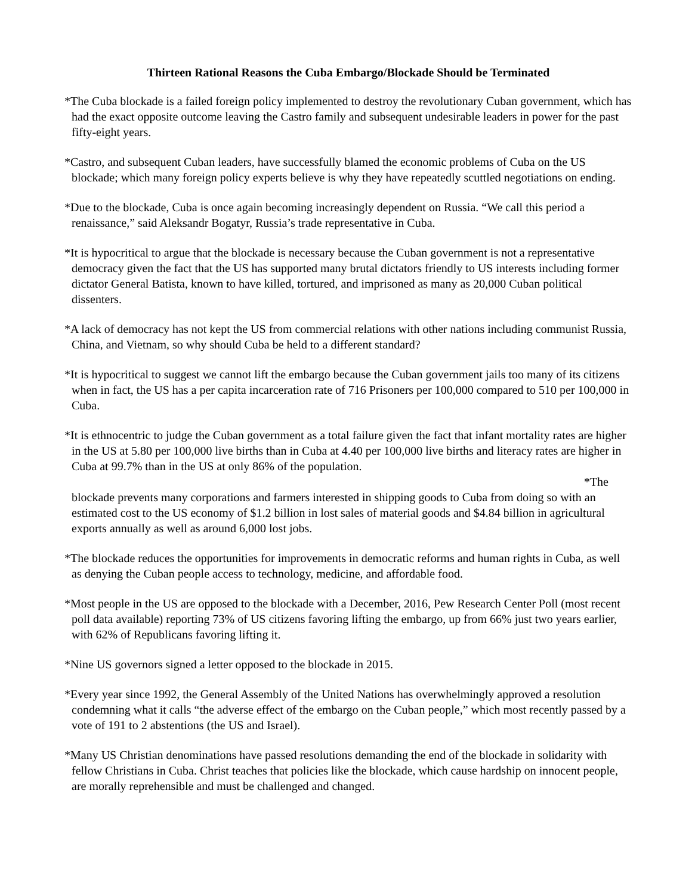Thirteen Rational Reasons the Cuba Embargo/Blockade Should be Terminated
*The Cuba blockade is a failed foreign policy implemented to destroy the revolutionary Cuban government, which has had the exact opposite outcome leaving the Castro family and subsequent undesirable leaders in power for the past fifty-eight years.
*Castro, and subsequent Cuban leaders, have successfully blamed the economic problems of Cuba on the US blockade; which many foreign policy experts believe is why they have repeatedly scuttled negotiations on ending.
*Due to the blockade, Cuba is once again becoming increasingly dependent on Russia. “We call this period a renaissance,” said Aleksandr Bogatyr, Russia’s trade representative in Cuba.
*It is hypocritical to argue that the blockade is necessary because the Cuban government is not a representative democracy given the fact that the US has supported many brutal dictators friendly to US interests including former dictator General Batista, known to have killed, tortured, and imprisoned as many as 20,000 Cuban political dissenters.
*A lack of democracy has not kept the US from commercial relations with other nations including communist Russia, China, and Vietnam, so why should Cuba be held to a different standard?
*It is hypocritical to suggest we cannot lift the embargo because the Cuban government jails too many of its citizens when in fact, the US has a per capita incarceration rate of 716 Prisoners per 100,000 compared to 510 per 100,000 in Cuba.
*It is ethnocentric to judge the Cuban government as a total failure given the fact that infant mortality rates are higher in the US at 5.80 per 100,000 live births than in Cuba at 4.40 per 100,000 live births and literacy rates are higher in Cuba at 99.7% than in the US at only 86% of the population.
*The
blockade prevents many corporations and farmers interested in shipping goods to Cuba from doing so with an estimated cost to the US economy of $1.2 billion in lost sales of material goods and $4.84 billion in agricultural exports annually as well as around 6,000 lost jobs.
*The blockade reduces the opportunities for improvements in democratic reforms and human rights in Cuba, as well as denying the Cuban people access to technology, medicine, and affordable food.
*Most people in the US are opposed to the blockade with a December, 2016, Pew Research Center Poll (most recent poll data available) reporting 73% of US citizens favoring lifting the embargo, up from 66% just two years earlier, with 62% of Republicans favoring lifting it.
*Nine US governors signed a letter opposed to the blockade in 2015.
*Every year since 1992, the General Assembly of the United Nations has overwhelmingly approved a resolution condemning what it calls “the adverse effect of the embargo on the Cuban people,” which most recently passed by a vote of 191 to 2 abstentions (the US and Israel).
*Many US Christian denominations have passed resolutions demanding the end of the blockade in solidarity with fellow Christians in Cuba. Christ teaches that policies like the blockade, which cause hardship on innocent people, are morally reprehensible and must be challenged and changed.